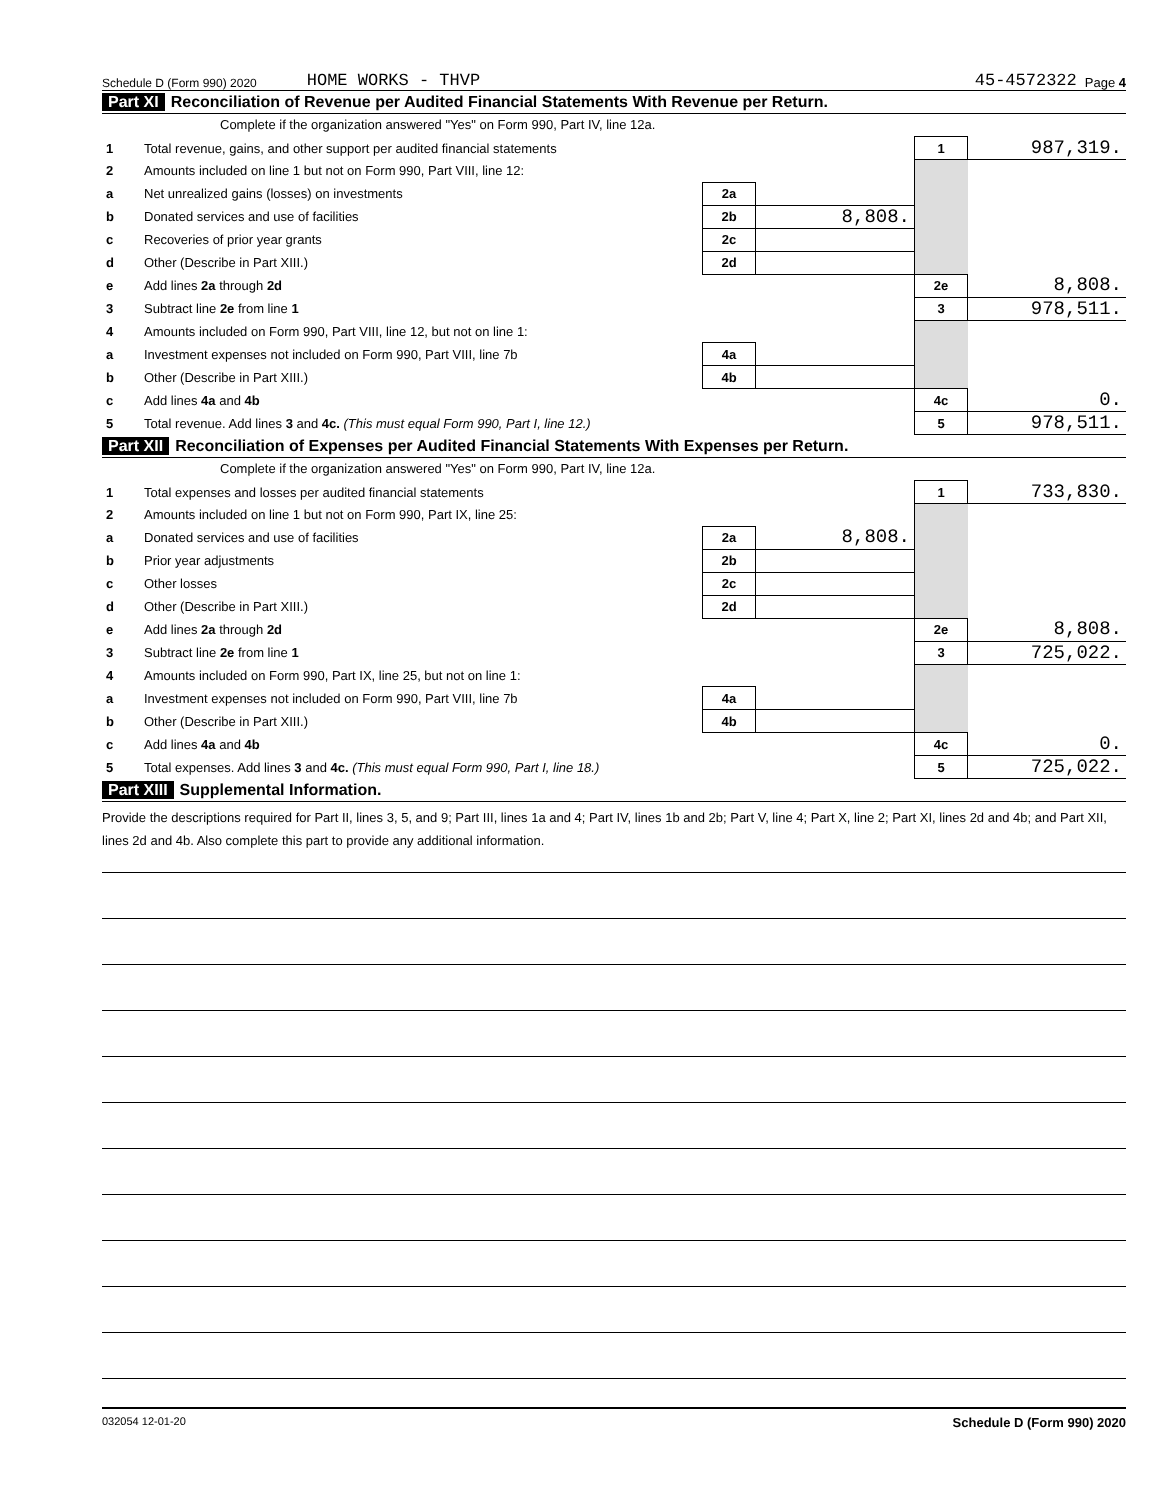Schedule D (Form 990) 2020 HOME WORKS - THVP 45-4572322 Page 4
Part XI Reconciliation of Revenue per Audited Financial Statements With Revenue per Return.
Complete if the organization answered "Yes" on Form 990, Part IV, line 12a.
| 1 | Total revenue, gains, and other support per audited financial statements | | | 1 | 987,319. |
| 2 | Amounts included on line 1 but not on Form 990, Part VIII, line 12: | | | | |
| a | Net unrealized gains (losses) on investments | 2a | | | |
| b | Donated services and use of facilities | 2b | 8,808. | | |
| c | Recoveries of prior year grants | 2c | | | |
| d | Other (Describe in Part XIII.) | 2d | | | |
| e | Add lines 2a through 2d | | | 2e | 8,808. |
| 3 | Subtract line 2e from line 1 | | | 3 | 978,511. |
| 4 | Amounts included on Form 990, Part VIII, line 12, but not on line 1: | | | | |
| a | Investment expenses not included on Form 990, Part VIII, line 7b | 4a | | | |
| b | Other (Describe in Part XIII.) | 4b | | | |
| c | Add lines 4a and 4b | | | 4c | 0. |
| 5 | Total revenue. Add lines 3 and 4c. (This must equal Form 990, Part I, line 12.) | | | 5 | 978,511. |
Part XII Reconciliation of Expenses per Audited Financial Statements With Expenses per Return.
Complete if the organization answered "Yes" on Form 990, Part IV, line 12a.
| 1 | Total expenses and losses per audited financial statements | | | 1 | 733,830. |
| 2 | Amounts included on line 1 but not on Form 990, Part IX, line 25: | | | | |
| a | Donated services and use of facilities | 2a | 8,808. | | |
| b | Prior year adjustments | 2b | | | |
| c | Other losses | 2c | | | |
| d | Other (Describe in Part XIII.) | 2d | | | |
| e | Add lines 2a through 2d | | | 2e | 8,808. |
| 3 | Subtract line 2e from line 1 | | | 3 | 725,022. |
| 4 | Amounts included on Form 990, Part IX, line 25, but not on line 1: | | | | |
| a | Investment expenses not included on Form 990, Part VIII, line 7b | 4a | | | |
| b | Other (Describe in Part XIII.) | 4b | | | |
| c | Add lines 4a and 4b | | | 4c | 0. |
| 5 | Total expenses. Add lines 3 and 4c. (This must equal Form 990, Part I, line 18.) | | | 5 | 725,022. |
Part XIII Supplemental Information.
Provide the descriptions required for Part II, lines 3, 5, and 9; Part III, lines 1a and 4; Part IV, lines 1b and 2b; Part V, line 4; Part X, line 2; Part XI, lines 2d and 4b; and Part XII, lines 2d and 4b. Also complete this part to provide any additional information.
032054 12-01-20 Schedule D (Form 990) 2020